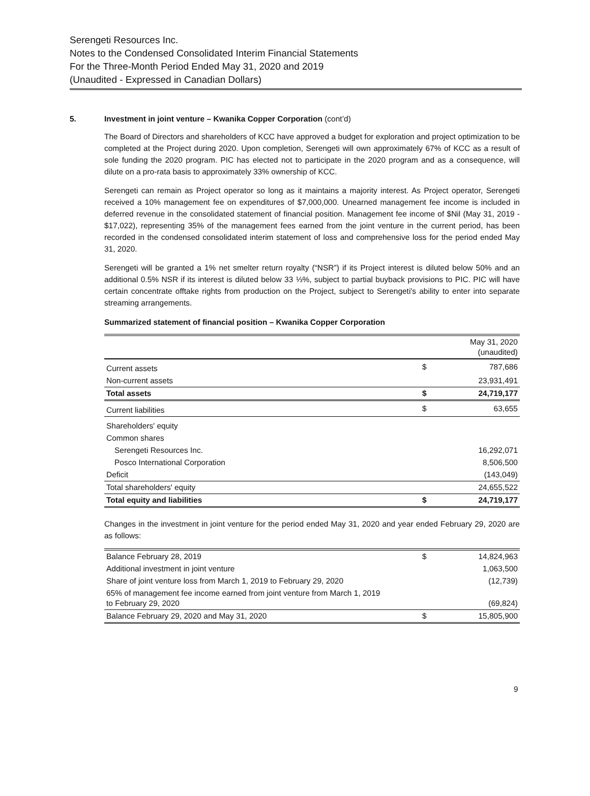Serengeti Resources Inc.
Notes to the Condensed Consolidated Interim Financial Statements
For the Three-Month Period Ended May 31, 2020 and 2019
(Unaudited - Expressed in Canadian Dollars)
5. Investment in joint venture – Kwanika Copper Corporation (cont’d)
The Board of Directors and shareholders of KCC have approved a budget for exploration and project optimization to be completed at the Project during 2020. Upon completion, Serengeti will own approximately 67% of KCC as a result of sole funding the 2020 program. PIC has elected not to participate in the 2020 program and as a consequence, will dilute on a pro-rata basis to approximately 33% ownership of KCC.
Serengeti can remain as Project operator so long as it maintains a majority interest. As Project operator, Serengeti received a 10% management fee on expenditures of $7,000,000. Unearned management fee income is included in deferred revenue in the consolidated statement of financial position. Management fee income of $Nil (May 31, 2019 - $17,022), representing 35% of the management fees earned from the joint venture in the current period, has been recorded in the condensed consolidated interim statement of loss and comprehensive loss for the period ended May 31, 2020.
Serengeti will be granted a 1% net smelter return royalty (“NSR”) if its Project interest is diluted below 50% and an additional 0.5% NSR if its interest is diluted below 33 ⅓%, subject to partial buyback provisions to PIC. PIC will have certain concentrate offtake rights from production on the Project, subject to Serengeti's ability to enter into separate streaming arrangements.
Summarized statement of financial position – Kwanika Copper Corporation
| | | May 31, 2020 (unaudited) |
| Current assets | $ | 787,686 |
| Non-current assets | | 23,931,491 |
| Total assets | $ | 24,719,177 |
| Current liabilities | $ | 63,655 |
| Shareholders' equity | | |
| Common shares | | |
| Serengeti Resources Inc. | | 16,292,071 |
| Posco International Corporation | | 8,506,500 |
| Deficit | | (143,049) |
| Total shareholders' equity | | 24,655,522 |
| Total equity and liabilities | $ | 24,719,177 |
Changes in the investment in joint venture for the period ended May 31, 2020 and year ended February 29, 2020 are as follows:
| Balance February 28, 2019 | $ | 14,824,963 |
| Additional investment in joint venture | | 1,063,500 |
| Share of joint venture loss from March 1, 2019 to February 29, 2020 | | (12,739) |
| 65% of management fee income earned from joint venture from March 1, 2019 to February 29, 2020 | | (69,824) |
| Balance February 29, 2020 and May 31, 2020 | $ | 15,805,900 |
9